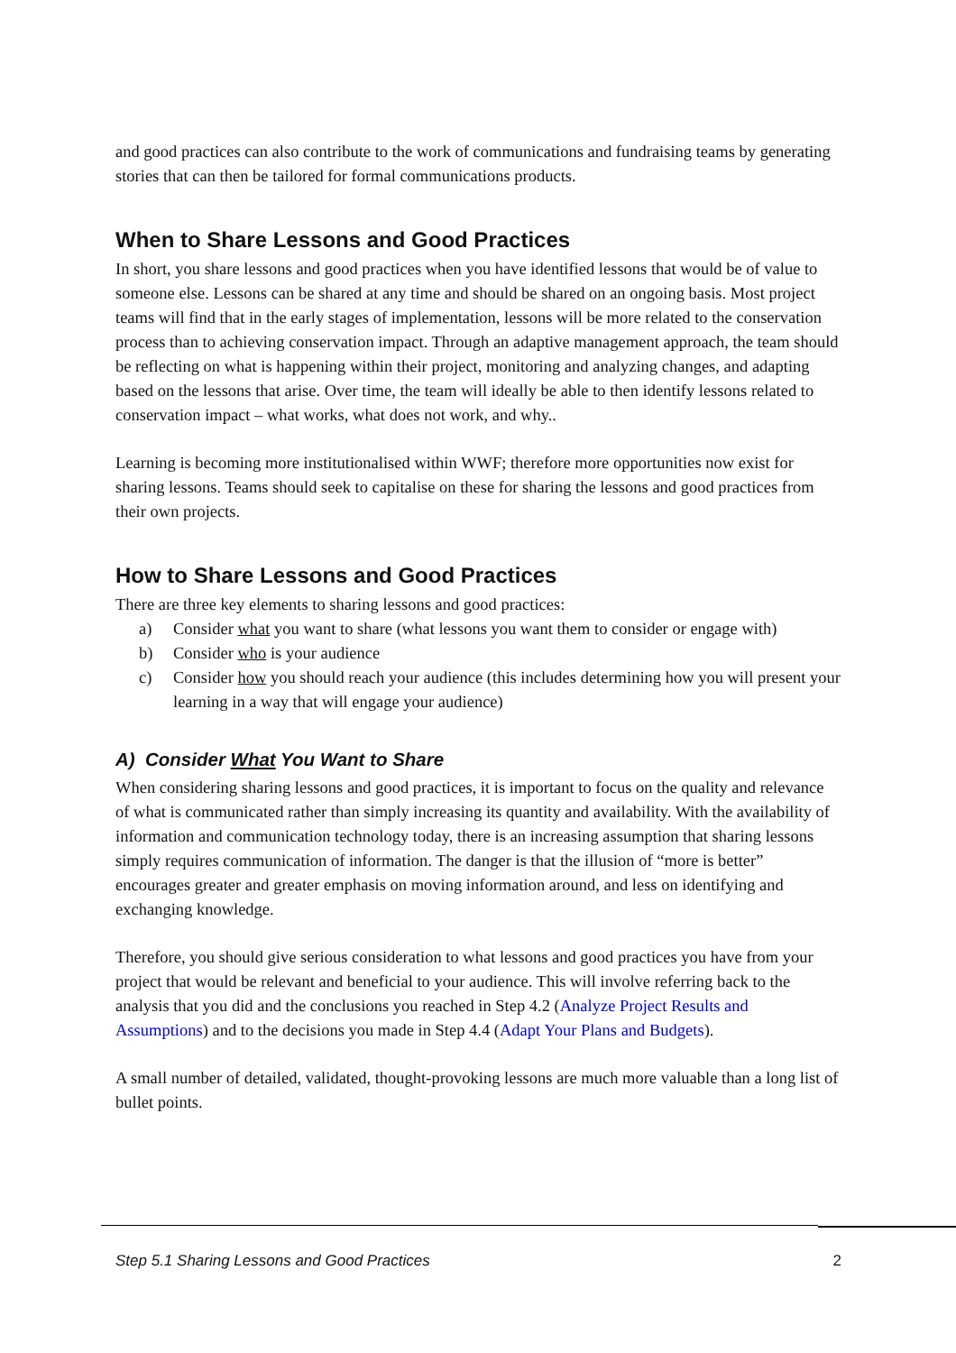and good practices can also contribute to the work of communications and fundraising teams by generating stories that can then be tailored for formal communications products.
When to Share Lessons and Good Practices
In short, you share lessons and good practices when you have identified lessons that would be of value to someone else. Lessons can be shared at any time and should be shared on an ongoing basis. Most project teams will find that in the early stages of implementation, lessons will be more related to the conservation process than to achieving conservation impact. Through an adaptive management approach, the team should be reflecting on what is happening within their project, monitoring and analyzing changes, and adapting based on the lessons that arise. Over time, the team will ideally be able to then identify lessons related to conservation impact – what works, what does not work, and why..
Learning is becoming more institutionalised within WWF; therefore more opportunities now exist for sharing lessons. Teams should seek to capitalise on these for sharing the lessons and good practices from their own projects.
How to Share Lessons and Good Practices
There are three key elements to sharing lessons and good practices:
a) Consider what you want to share (what lessons you want them to consider or engage with)
b) Consider who is your audience
c) Consider how you should reach your audience (this includes determining how you will present your learning in a way that will engage your audience)
A) Consider What You Want to Share
When considering sharing lessons and good practices, it is important to focus on the quality and relevance of what is communicated rather than simply increasing its quantity and availability. With the availability of information and communication technology today, there is an increasing assumption that sharing lessons simply requires communication of information. The danger is that the illusion of “more is better” encourages greater and greater emphasis on moving information around, and less on identifying and exchanging knowledge.
Therefore, you should give serious consideration to what lessons and good practices you have from your project that would be relevant and beneficial to your audience. This will involve referring back to the analysis that you did and the conclusions you reached in Step 4.2 (Analyze Project Results and Assumptions) and to the decisions you made in Step 4.4 (Adapt Your Plans and Budgets).
A small number of detailed, validated, thought-provoking lessons are much more valuable than a long list of bullet points.
Step 5.1 Sharing Lessons and Good Practices 2